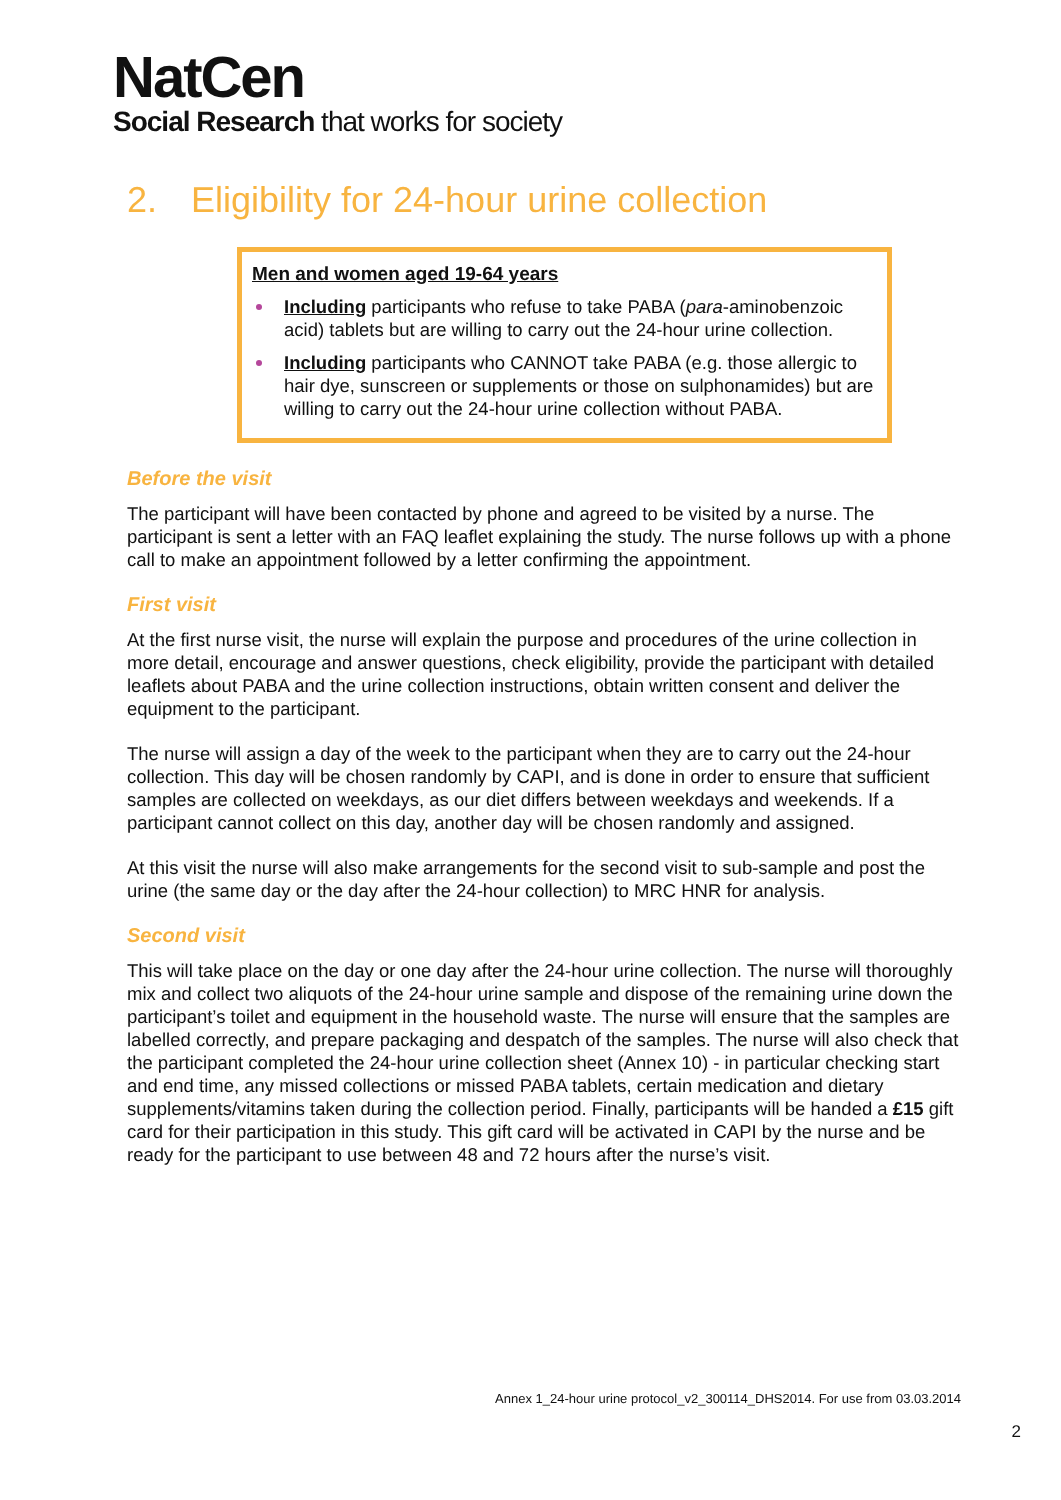NatCen
Social Research that works for society
2. Eligibility for 24-hour urine collection
Men and women aged 19-64 years
Including participants who refuse to take PABA (para-aminobenzoic acid) tablets but are willing to carry out the 24-hour urine collection.
Including participants who CANNOT take PABA (e.g. those allergic to hair dye, sunscreen or supplements or those on sulphonamides) but are willing to carry out the 24-hour urine collection without PABA.
Before the visit
The participant will have been contacted by phone and agreed to be visited by a nurse. The participant is sent a letter with an FAQ leaflet explaining the study. The nurse follows up with a phone call to make an appointment followed by a letter confirming the appointment.
First visit
At the first nurse visit, the nurse will explain the purpose and procedures of the urine collection in more detail, encourage and answer questions, check eligibility, provide the participant with detailed leaflets about PABA and the urine collection instructions, obtain written consent and deliver the equipment to the participant.
The nurse will assign a day of the week to the participant when they are to carry out the 24-hour collection. This day will be chosen randomly by CAPI, and is done in order to ensure that sufficient samples are collected on weekdays, as our diet differs between weekdays and weekends. If a participant cannot collect on this day, another day will be chosen randomly and assigned.
At this visit the nurse will also make arrangements for the second visit to sub-sample and post the urine (the same day or the day after the 24-hour collection) to MRC HNR for analysis.
Second visit
This will take place on the day or one day after the 24-hour urine collection. The nurse will thoroughly mix and collect two aliquots of the 24-hour urine sample and dispose of the remaining urine down the participant’s toilet and equipment in the household waste. The nurse will ensure that the samples are labelled correctly, and prepare packaging and despatch of the samples. The nurse will also check that the participant completed the 24-hour urine collection sheet (Annex 10) - in particular checking start and end time, any missed collections or missed PABA tablets, certain medication and dietary supplements/vitamins taken during the collection period. Finally, participants will be handed a £15 gift card for their participation in this study. This gift card will be activated in CAPI by the nurse and be ready for the participant to use between 48 and 72 hours after the nurse’s visit.
Annex 1_24-hour urine protocol_v2_300114_DHS2014. For use from 03.03.2014
2